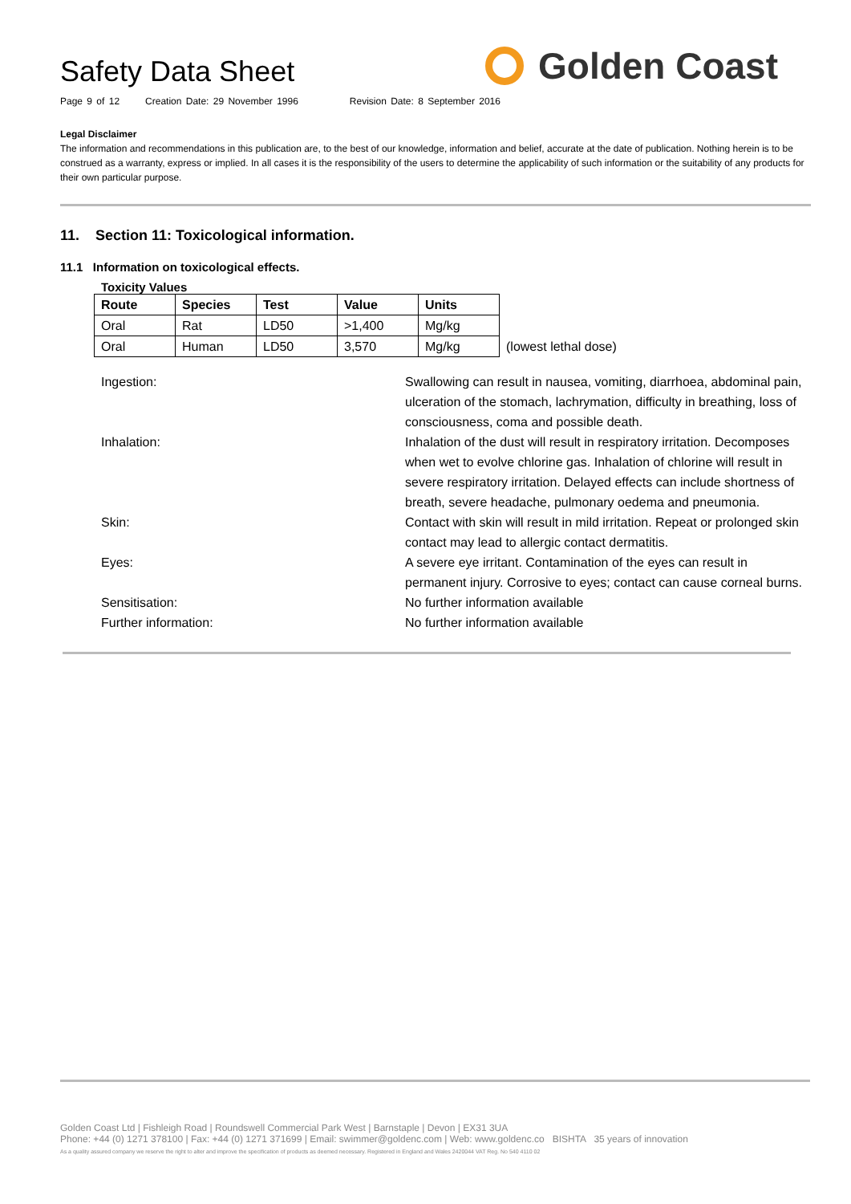Safety Data Sheet
Page 9 of 12 Creation Date: 29 November 1996 Revision Date: 8 September 2016
Golden Coast
Legal Disclaimer
The information and recommendations in this publication are, to the best of our knowledge, information and belief, accurate at the date of publication. Nothing herein is to be construed as a warranty, express or implied. In all cases it is the responsibility of the users to determine the applicability of such information or the suitability of any products for their own particular purpose.
11. Section 11: Toxicological information.
11.1 Information on toxicological effects.
Toxicity Values
| Route | Species | Test | Value | Units | |
| --- | --- | --- | --- | --- | --- |
| Oral | Rat | LD50 | >1,400 | Mg/kg | |
| Oral | Human | LD50 | 3,570 | Mg/kg | (lowest lethal dose) |
Ingestion: Swallowing can result in nausea, vomiting, diarrhoea, abdominal pain, ulceration of the stomach, lachrymation, difficulty in breathing, loss of consciousness, coma and possible death.
Inhalation: Inhalation of the dust will result in respiratory irritation. Decomposes when wet to evolve chlorine gas. Inhalation of chlorine will result in severe respiratory irritation. Delayed effects can include shortness of breath, severe headache, pulmonary oedema and pneumonia.
Skin: Contact with skin will result in mild irritation. Repeat or prolonged skin contact may lead to allergic contact dermatitis.
Eyes: A severe eye irritant. Contamination of the eyes can result in permanent injury. Corrosive to eyes; contact can cause corneal burns.
Sensitisation: No further information available
Further information: No further information available
Golden Coast Ltd | Fishleigh Road | Roundswell Commercial Park West | Barnstaple | Devon | EX31 3UA
Phone: +44 (0) 1271 378100 | Fax: +44 (0) 1271 371699 | Email: swimmer@goldenc.com | Web: www.goldenc.co BISHTA 35 years of innovation
As a quality assured company we reserve the right to alter and improve the specification of products as deemed necessary. Registered in England and Wales 2420044 VAT Reg. No 540 4110 02